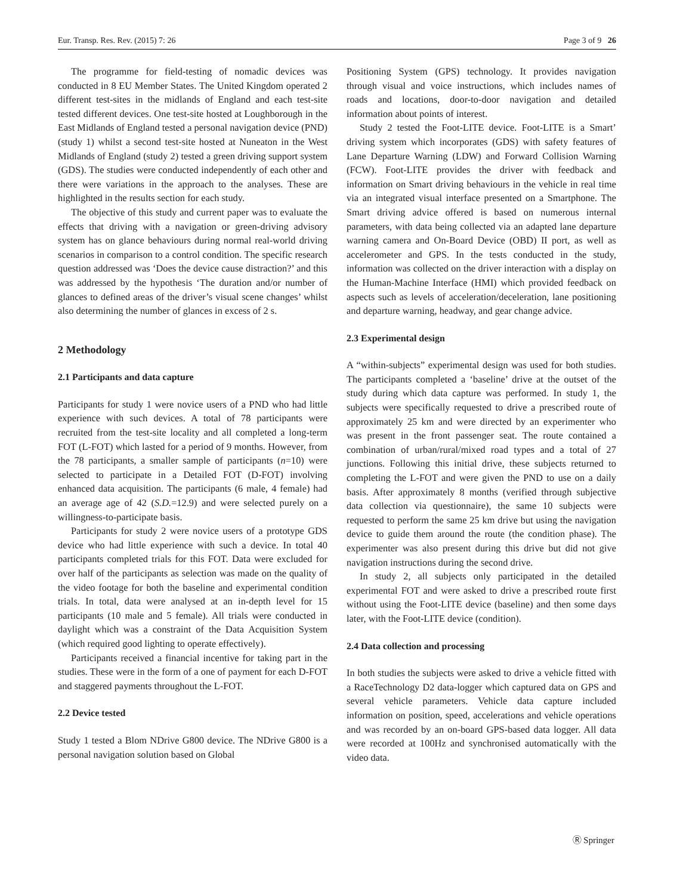Eur. Transp. Res. Rev. (2015) 7: 26 Page 3 of 9 26
The programme for field-testing of nomadic devices was conducted in 8 EU Member States. The United Kingdom operated 2 different test-sites in the midlands of England and each test-site tested different devices. One test-site hosted at Loughborough in the East Midlands of England tested a personal navigation device (PND) (study 1) whilst a second test-site hosted at Nuneaton in the West Midlands of England (study 2) tested a green driving support system (GDS). The studies were conducted independently of each other and there were variations in the approach to the analyses. These are highlighted in the results section for each study.
The objective of this study and current paper was to evaluate the effects that driving with a navigation or green-driving advisory system has on glance behaviours during normal real-world driving scenarios in comparison to a control condition. The specific research question addressed was ‘Does the device cause distraction?’ and this was addressed by the hypothesis ‘The duration and/or number of glances to defined areas of the driver’s visual scene changes’ whilst also determining the number of glances in excess of 2 s.
2 Methodology
2.1 Participants and data capture
Participants for study 1 were novice users of a PND who had little experience with such devices. A total of 78 participants were recruited from the test-site locality and all completed a long-term FOT (L-FOT) which lasted for a period of 9 months. However, from the 78 participants, a smaller sample of participants (n=10) were selected to participate in a Detailed FOT (D-FOT) involving enhanced data acquisition. The participants (6 male, 4 female) had an average age of 42 (S.D.=12.9) and were selected purely on a willingness-to-participate basis.
Participants for study 2 were novice users of a prototype GDS device who had little experience with such a device. In total 40 participants completed trials for this FOT. Data were excluded for over half of the participants as selection was made on the quality of the video footage for both the baseline and experimental condition trials. In total, data were analysed at an in-depth level for 15 participants (10 male and 5 female). All trials were conducted in daylight which was a constraint of the Data Acquisition System (which required good lighting to operate effectively).
Participants received a financial incentive for taking part in the studies. These were in the form of a one of payment for each D-FOT and staggered payments throughout the L-FOT.
2.2 Device tested
Study 1 tested a Blom NDrive G800 device. The NDrive G800 is a personal navigation solution based on Global
Positioning System (GPS) technology. It provides navigation through visual and voice instructions, which includes names of roads and locations, door-to-door navigation and detailed information about points of interest.
Study 2 tested the Foot-LITE device. Foot-LITE is a Smart’ driving system which incorporates (GDS) with safety features of Lane Departure Warning (LDW) and Forward Collision Warning (FCW). Foot-LITE provides the driver with feedback and information on Smart driving behaviours in the vehicle in real time via an integrated visual interface presented on a Smartphone. The Smart driving advice offered is based on numerous internal parameters, with data being collected via an adapted lane departure warning camera and On-Board Device (OBD) II port, as well as accelerometer and GPS. In the tests conducted in the study, information was collected on the driver interaction with a display on the Human-Machine Interface (HMI) which provided feedback on aspects such as levels of acceleration/deceleration, lane positioning and departure warning, headway, and gear change advice.
2.3 Experimental design
A “within-subjects” experimental design was used for both studies. The participants completed a ‘baseline’ drive at the outset of the study during which data capture was performed. In study 1, the subjects were specifically requested to drive a prescribed route of approximately 25 km and were directed by an experimenter who was present in the front passenger seat. The route contained a combination of urban/rural/mixed road types and a total of 27 junctions. Following this initial drive, these subjects returned to completing the L-FOT and were given the PND to use on a daily basis. After approximately 8 months (verified through subjective data collection via questionnaire), the same 10 subjects were requested to perform the same 25 km drive but using the navigation device to guide them around the route (the condition phase). The experimenter was also present during this drive but did not give navigation instructions during the second drive.
In study 2, all subjects only participated in the detailed experimental FOT and were asked to drive a prescribed route first without using the Foot-LITE device (baseline) and then some days later, with the Foot-LITE device (condition).
2.4 Data collection and processing
In both studies the subjects were asked to drive a vehicle fitted with a RaceTechnology D2 data-logger which captured data on GPS and several vehicle parameters. Vehicle data capture included information on position, speed, accelerations and vehicle operations and was recorded by an on-board GPS-based data logger. All data were recorded at 100Hz and synchronised automatically with the video data.
Ⓡ Springer